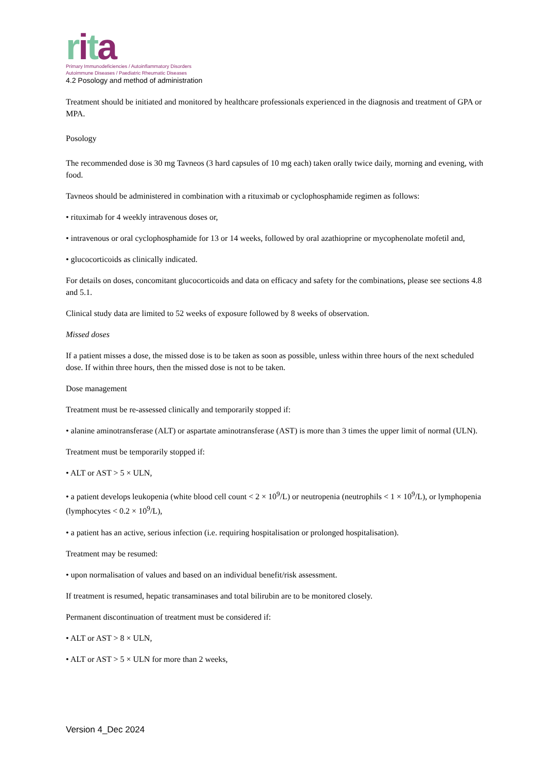rita
Primary Immunodeficiencies / Autoinflammatory Disorders
Autoimmune Diseases / Paediatric Rheumatic Diseases
4.2 Posology and method of administration
Treatment should be initiated and monitored by healthcare professionals experienced in the diagnosis and treatment of GPA or MPA.
Posology
The recommended dose is 30 mg Tavneos (3 hard capsules of 10 mg each) taken orally twice daily, morning and evening, with food.
Tavneos should be administered in combination with a rituximab or cyclophosphamide regimen as follows:
• rituximab for 4 weekly intravenous doses or,
• intravenous or oral cyclophosphamide for 13 or 14 weeks, followed by oral azathioprine or mycophenolate mofetil and,
• glucocorticoids as clinically indicated.
For details on doses, concomitant glucocorticoids and data on efficacy and safety for the combinations, please see sections 4.8 and 5.1.
Clinical study data are limited to 52 weeks of exposure followed by 8 weeks of observation.
Missed doses
If a patient misses a dose, the missed dose is to be taken as soon as possible, unless within three hours of the next scheduled dose. If within three hours, then the missed dose is not to be taken.
Dose management
Treatment must be re-assessed clinically and temporarily stopped if:
• alanine aminotransferase (ALT) or aspartate aminotransferase (AST) is more than 3 times the upper limit of normal (ULN).
Treatment must be temporarily stopped if:
• ALT or AST > 5 × ULN,
• a patient develops leukopenia (white blood cell count < 2 × 10<sup>9</sup>/L) or neutropenia (neutrophils < 1 × 10<sup>9</sup>/L), or lymphopenia (lymphocytes < 0.2 × 10<sup>9</sup>/L),
• a patient has an active, serious infection (i.e. requiring hospitalisation or prolonged hospitalisation).
Treatment may be resumed:
• upon normalisation of values and based on an individual benefit/risk assessment.
If treatment is resumed, hepatic transaminases and total bilirubin are to be monitored closely.
Permanent discontinuation of treatment must be considered if:
• ALT or AST > 8 × ULN,
• ALT or AST > 5 × ULN for more than 2 weeks,
Version 4_Dec 2024